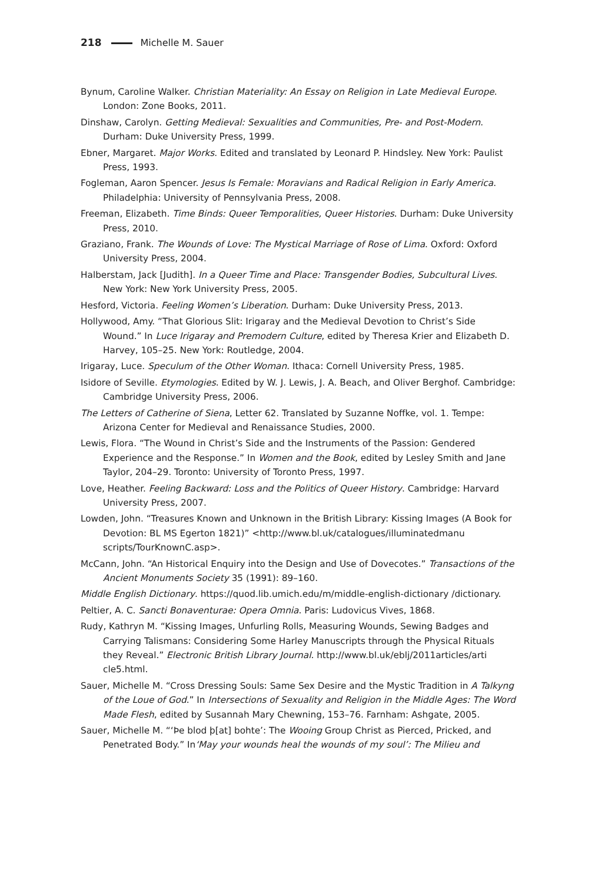218 Michelle M. Sauer
Bynum, Caroline Walker. Christian Materiality: An Essay on Religion in Late Medieval Europe. London: Zone Books, 2011.
Dinshaw, Carolyn. Getting Medieval: Sexualities and Communities, Pre- and Post-Modern. Durham: Duke University Press, 1999.
Ebner, Margaret. Major Works. Edited and translated by Leonard P. Hindsley. New York: Paulist Press, 1993.
Fogleman, Aaron Spencer. Jesus Is Female: Moravians and Radical Religion in Early America. Philadelphia: University of Pennsylvania Press, 2008.
Freeman, Elizabeth. Time Binds: Queer Temporalities, Queer Histories. Durham: Duke University Press, 2010.
Graziano, Frank. The Wounds of Love: The Mystical Marriage of Rose of Lima. Oxford: Oxford University Press, 2004.
Halberstam, Jack [Judith]. In a Queer Time and Place: Transgender Bodies, Subcultural Lives. New York: New York University Press, 2005.
Hesford, Victoria. Feeling Women’s Liberation. Durham: Duke University Press, 2013.
Hollywood, Amy. “That Glorious Slit: Irigaray and the Medieval Devotion to Christ’s Side Wound.” In Luce Irigaray and Premodern Culture, edited by Theresa Krier and Elizabeth D. Harvey, 105–25. New York: Routledge, 2004.
Irigaray, Luce. Speculum of the Other Woman. Ithaca: Cornell University Press, 1985.
Isidore of Seville. Etymologies. Edited by W. J. Lewis, J. A. Beach, and Oliver Berghof. Cambridge: Cambridge University Press, 2006.
The Letters of Catherine of Siena, Letter 62. Translated by Suzanne Noffke, vol. 1. Tempe: Arizona Center for Medieval and Renaissance Studies, 2000.
Lewis, Flora. “The Wound in Christ’s Side and the Instruments of the Passion: Gendered Experience and the Response.” In Women and the Book, edited by Lesley Smith and Jane Taylor, 204–29. Toronto: University of Toronto Press, 1997.
Love, Heather. Feeling Backward: Loss and the Politics of Queer History. Cambridge: Harvard University Press, 2007.
Lowden, John. “Treasures Known and Unknown in the British Library: Kissing Images (A Book for Devotion: BL MS Egerton 1821)” <http://www.bl.uk/catalogues/illuminatedmanu scripts/TourKnownC.asp>.
McCann, John. “An Historical Enquiry into the Design and Use of Dovecotes.” Transactions of the Ancient Monuments Society 35 (1991): 89–160.
Middle English Dictionary. https://quod.lib.umich.edu/m/middle-english-dictionary /dictionary.
Peltier, A. C. Sancti Bonaventurae: Opera Omnia. Paris: Ludovicus Vives, 1868.
Rudy, Kathryn M. “Kissing Images, Unfurling Rolls, Measuring Wounds, Sewing Badges and Carrying Talismans: Considering Some Harley Manuscripts through the Physical Rituals they Reveal.” Electronic British Library Journal. http://www.bl.uk/eblj/2011articles/arti cle5.html.
Sauer, Michelle M. “Cross Dressing Souls: Same Sex Desire and the Mystic Tradition in A Talkyng of the Loue of God.” In Intersections of Sexuality and Religion in the Middle Ages: The Word Made Flesh, edited by Susannah Mary Chewning, 153–76. Farnham: Ashgate, 2005.
Sauer, Michelle M. “‘Þe blod þ[at] bohte’: The Wooing Group Christ as Pierced, Pricked, and Penetrated Body.” In‘May your wounds heal the wounds of my soul’: The Milieu and